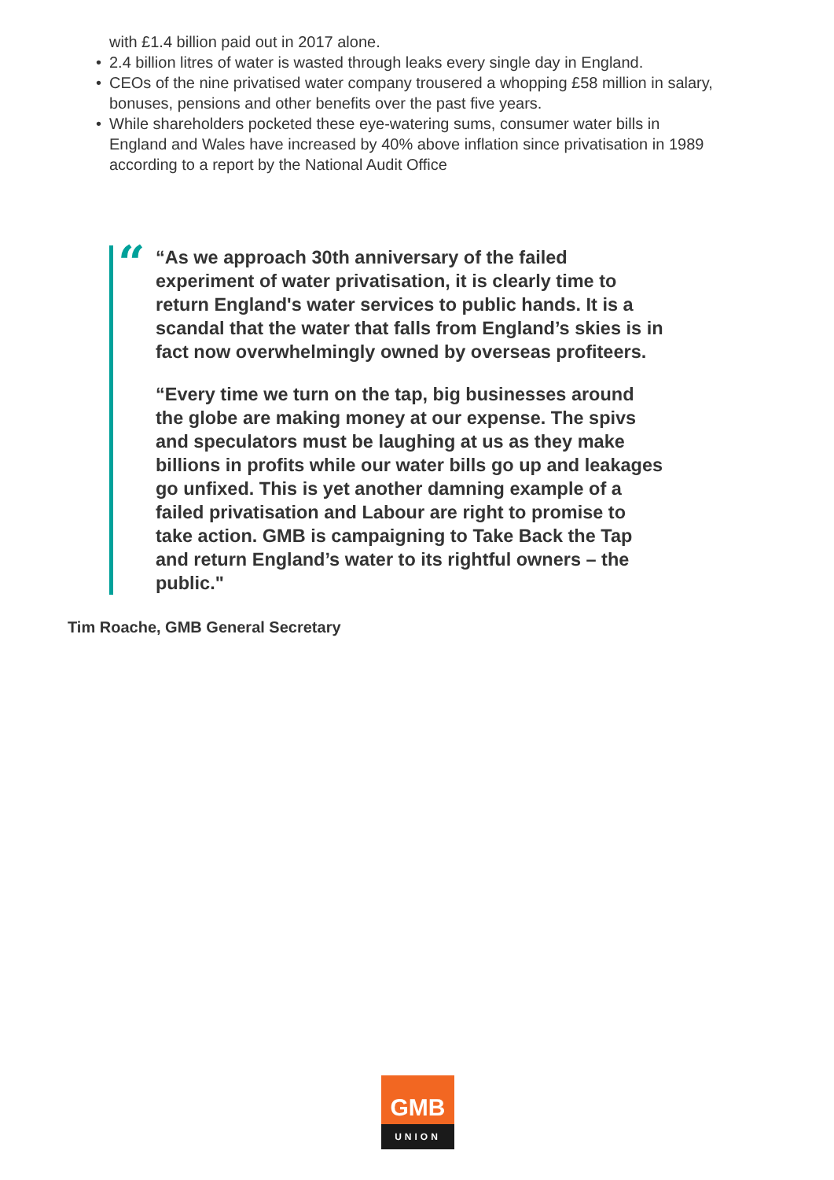with £1.4 billion paid out in 2017 alone.
• 2.4 billion litres of water is wasted through leaks every single day in England.
• CEOs of the nine privatised water company trousered a whopping £58 million in salary, bonuses, pensions and other benefits over the past five years.
• While shareholders pocketed these eye-watering sums, consumer water bills in England and Wales have increased by 40% above inflation since privatisation in 1989 according to a report by the National Audit Office
“
“As we approach 30th anniversary of the failed experiment of water privatisation, it is clearly time to return England's water services to public hands. It is a scandal that the water that falls from England’s skies is in fact now overwhelmingly owned by overseas profiteers.
“Every time we turn on the tap, big businesses around the globe are making money at our expense. The spivs and speculators must be laughing at us as they make billions in profits while our water bills go up and leakages go unfixed. This is yet another damning example of a failed privatisation and Labour are right to promise to take action. GMB is campaigning to Take Back the Tap and return England’s water to its rightful owners – the public."
Tim Roache, GMB General Secretary
GMB
UNION